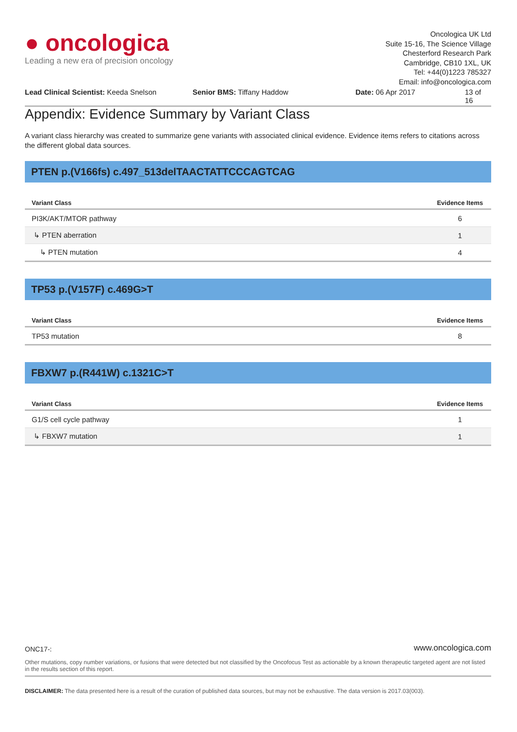● oncologica
Leading a new era of precision oncology
Oncologica UK Ltd
Suite 15-16, The Science Village
Chesterford Research Park
Cambridge, CB10 1XL, UK
Tel: +44(0)1223 785327
Email: info@oncologica.com
Lead Clinical Scientist: Keeda Snelson Senior BMS: Tiffany Haddow Date: 06 Apr 2017 13 of 16
Appendix: Evidence Summary by Variant Class
A variant class hierarchy was created to summarize gene variants with associated clinical evidence. Evidence items refers to citations across the different global data sources.
PTEN p.(V166fs) c.497_513delTAACTATTCCCAGTCAG
| Variant Class | Evidence Items |
| --- | --- |
| PI3K/AKT/MTOR pathway | 6 |
| ↳ PTEN aberration | 1 |
| ↳ PTEN mutation | 4 |
TP53 p.(V157F) c.469G>T
| Variant Class | Evidence Items |
| --- | --- |
| TP53 mutation | 8 |
FBXW7 p.(R441W) c.1321C>T
| Variant Class | Evidence Items |
| --- | --- |
| G1/S cell cycle pathway | 1 |
| ↳ FBXW7 mutation | 1 |
ONC17-: www.oncologica.com
Other mutations, copy number variations, or fusions that were detected but not classified by the Oncofocus Test as actionable by a known therapeutic targeted agent are not listed in the results section of this report.
DISCLAIMER: The data presented here is a result of the curation of published data sources, but may not be exhaustive. The data version is 2017.03(003).